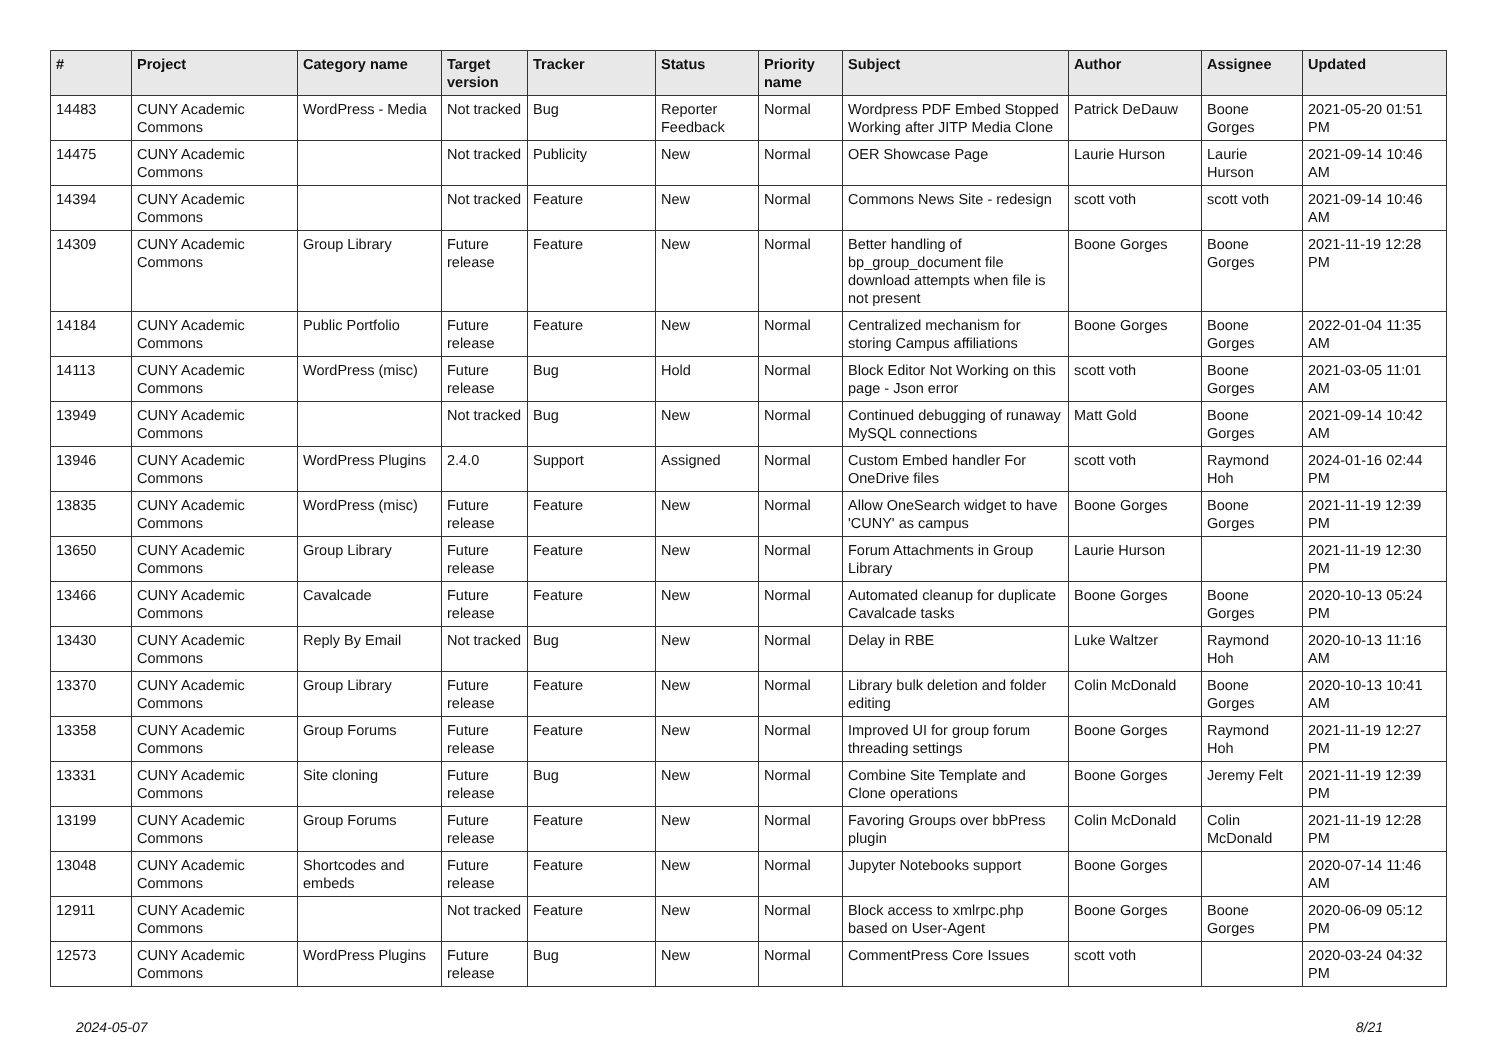| # | Project | Category name | Target version | Tracker | Status | Priority name | Subject | Author | Assignee | Updated |
| --- | --- | --- | --- | --- | --- | --- | --- | --- | --- | --- |
| 14483 | CUNY Academic Commons | WordPress - Media | Not tracked | Bug | Reporter Feedback | Normal | Wordpress PDF Embed Stopped Working after JITP Media Clone | Patrick DeDauw | Boone Gorges | 2021-05-20 01:51 PM |
| 14475 | CUNY Academic Commons | | Not tracked | Publicity | New | Normal | OER Showcase Page | Laurie Hurson | Laurie Hurson | 2021-09-14 10:46 AM |
| 14394 | CUNY Academic Commons | | Not tracked | Feature | New | Normal | Commons News Site - redesign | scott voth | scott voth | 2021-09-14 10:46 AM |
| 14309 | CUNY Academic Commons | Group Library | Future release | Feature | New | Normal | Better handling of bp_group_document file download attempts when file is not present | Boone Gorges | Boone Gorges | 2021-11-19 12:28 PM |
| 14184 | CUNY Academic Commons | Public Portfolio | Future release | Feature | New | Normal | Centralized mechanism for storing Campus affiliations | Boone Gorges | Boone Gorges | 2022-01-04 11:35 AM |
| 14113 | CUNY Academic Commons | WordPress (misc) | Future release | Bug | Hold | Normal | Block Editor Not Working on this page - Json error | scott voth | Boone Gorges | 2021-03-05 11:01 AM |
| 13949 | CUNY Academic Commons | | Not tracked | Bug | New | Normal | Continued debugging of runaway MySQL connections | Matt Gold | Boone Gorges | 2021-09-14 10:42 AM |
| 13946 | CUNY Academic Commons | WordPress Plugins | 2.4.0 | Support | Assigned | Normal | Custom Embed handler For OneDrive files | scott voth | Raymond Hoh | 2024-01-16 02:44 PM |
| 13835 | CUNY Academic Commons | WordPress (misc) | Future release | Feature | New | Normal | Allow OneSearch widget to have 'CUNY' as campus | Boone Gorges | Boone Gorges | 2021-11-19 12:39 PM |
| 13650 | CUNY Academic Commons | Group Library | Future release | Feature | New | Normal | Forum Attachments in Group Library | Laurie Hurson | | 2021-11-19 12:30 PM |
| 13466 | CUNY Academic Commons | Cavalcade | Future release | Feature | New | Normal | Automated cleanup for duplicate Cavalcade tasks | Boone Gorges | Boone Gorges | 2020-10-13 05:24 PM |
| 13430 | CUNY Academic Commons | Reply By Email | Not tracked | Bug | New | Normal | Delay in RBE | Luke Waltzer | Raymond Hoh | 2020-10-13 11:16 AM |
| 13370 | CUNY Academic Commons | Group Library | Future release | Feature | New | Normal | Library bulk deletion and folder editing | Colin McDonald | Boone Gorges | 2020-10-13 10:41 AM |
| 13358 | CUNY Academic Commons | Group Forums | Future release | Feature | New | Normal | Improved UI for group forum threading settings | Boone Gorges | Raymond Hoh | 2021-11-19 12:27 PM |
| 13331 | CUNY Academic Commons | Site cloning | Future release | Bug | New | Normal | Combine Site Template and Clone operations | Boone Gorges | Jeremy Felt | 2021-11-19 12:39 PM |
| 13199 | CUNY Academic Commons | Group Forums | Future release | Feature | New | Normal | Favoring Groups over bbPress plugin | Colin McDonald | Colin McDonald | 2021-11-19 12:28 PM |
| 13048 | CUNY Academic Commons | Shortcodes and embeds | Future release | Feature | New | Normal | Jupyter Notebooks support | Boone Gorges | | 2020-07-14 11:46 AM |
| 12911 | CUNY Academic Commons | | Not tracked | Feature | New | Normal | Block access to xmlrpc.php based on User-Agent | Boone Gorges | Boone Gorges | 2020-06-09 05:12 PM |
| 12573 | CUNY Academic Commons | WordPress Plugins | Future release | Bug | New | Normal | CommentPress Core Issues | scott voth | | 2020-03-24 04:32 PM |
2024-05-07 8/21